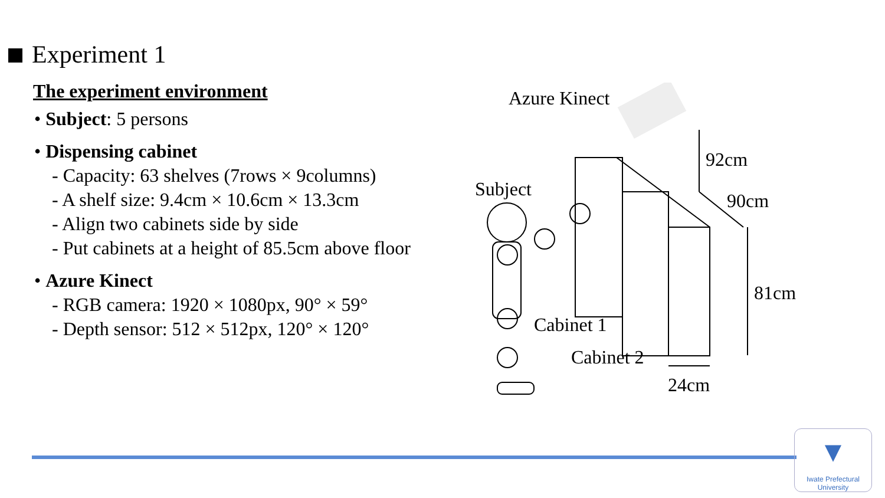Experiment 1
The experiment environment
• Subject: 5 persons
• Dispensing cabinet
- Capacity: 63 shelves (7rows × 9columns)
- A shelf size: 9.4cm × 10.6cm × 13.3cm
- Align two cabinets side by side
- Put cabinets at a height of 85.5cm above floor
• Azure Kinect
- RGB camera: 1920 × 1080px, 90° × 59°
- Depth sensor: 512 × 512px, 120° × 120°
Azure Kinect
92cm
Subject
90cm
81cm
Cabinet 1
Cabinet 2
24cm
▼
Iwate Prefectural
University